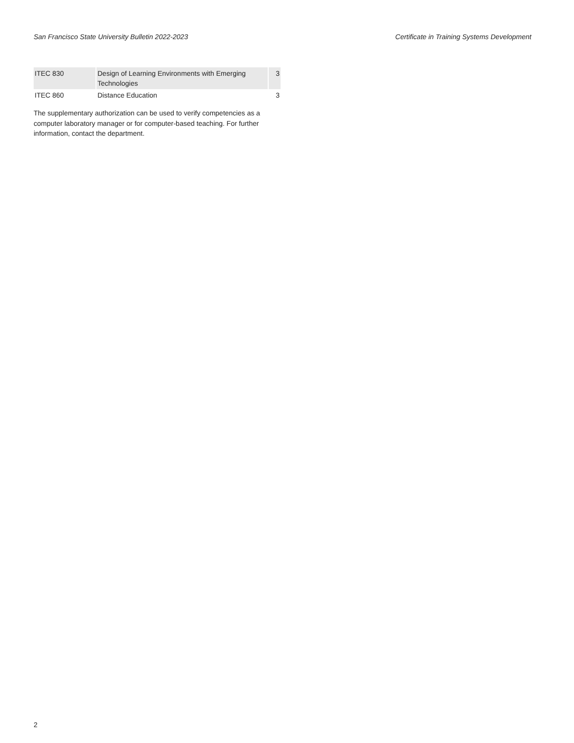San Francisco State University Bulletin 2022-2023 Certificate in Training Systems Development
| ITEC 830 | Design of Learning Environments with Emerging Technologies | 3 |
| ITEC 860 | Distance Education | 3 |
The supplementary authorization can be used to verify competencies as a computer laboratory manager or for computer-based teaching. For further information, contact the department.
2